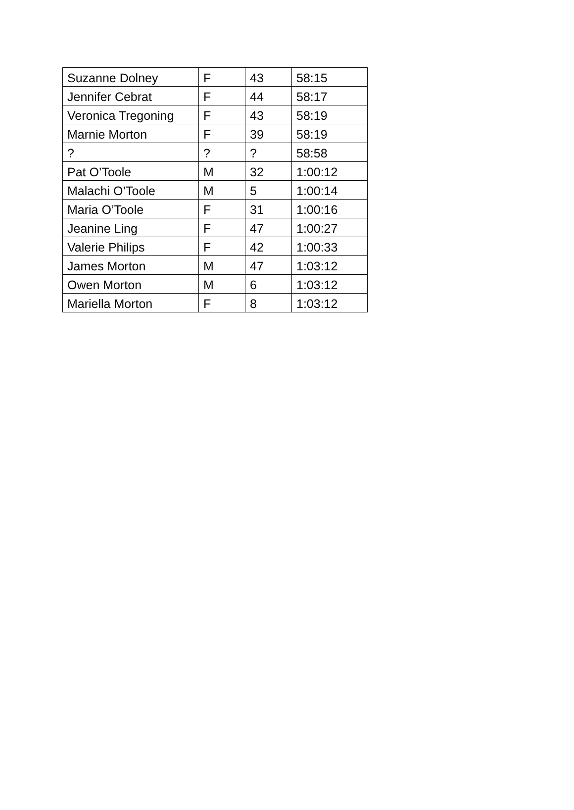| Suzanne Dolney | F | 43 | 58:15 |
| Jennifer Cebrat | F | 44 | 58:17 |
| Veronica Tregoning | F | 43 | 58:19 |
| Marnie Morton | F | 39 | 58:19 |
| ? | ? | ? | 58:58 |
| Pat O’Toole | M | 32 | 1:00:12 |
| Malachi O’Toole | M | 5 | 1:00:14 |
| Maria O’Toole | F | 31 | 1:00:16 |
| Jeanine Ling | F | 47 | 1:00:27 |
| Valerie Philips | F | 42 | 1:00:33 |
| James Morton | M | 47 | 1:03:12 |
| Owen Morton | M | 6 | 1:03:12 |
| Mariella Morton | F | 8 | 1:03:12 |